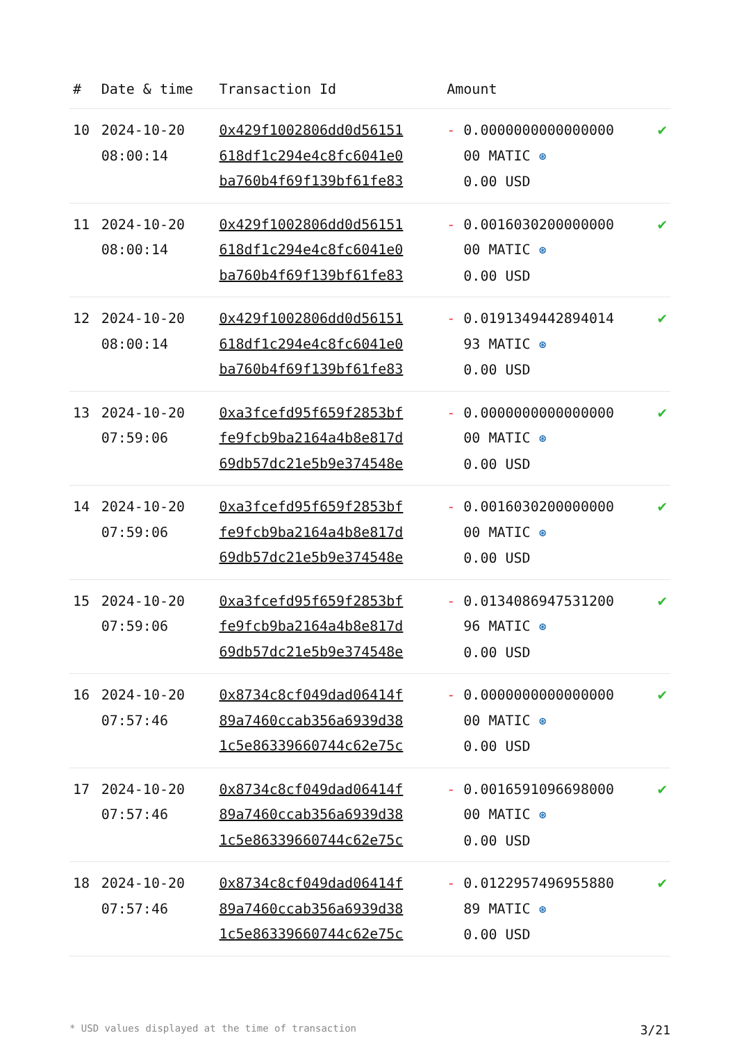| # | Date & time | Transaction Id | Amount | |
| --- | --- | --- | --- | --- |
| 10 | 2024-10-20 08:00:14 | 0x429f1002806dd0d56151 618df1c294e4c8fc6041e0 ba760b4f69f139bf61fe83 | - 0.0000000000000000 00 MATIC ⊛ 0.00 USD | ✔ |
| 11 | 2024-10-20 08:00:14 | 0x429f1002806dd0d56151 618df1c294e4c8fc6041e0 ba760b4f69f139bf61fe83 | - 0.0016030200000000 00 MATIC ⊛ 0.00 USD | ✔ |
| 12 | 2024-10-20 08:00:14 | 0x429f1002806dd0d56151 618df1c294e4c8fc6041e0 ba760b4f69f139bf61fe83 | - 0.0191349442894014 93 MATIC ⊛ 0.00 USD | ✔ |
| 13 | 2024-10-20 07:59:06 | 0xa3fcefd95f659f2853bf fe9fcb9ba2164a4b8e817d 69db57dc21e5b9e374548e | - 0.0000000000000000 00 MATIC ⊛ 0.00 USD | ✔ |
| 14 | 2024-10-20 07:59:06 | 0xa3fcefd95f659f2853bf fe9fcb9ba2164a4b8e817d 69db57dc21e5b9e374548e | - 0.0016030200000000 00 MATIC ⊛ 0.00 USD | ✔ |
| 15 | 2024-10-20 07:59:06 | 0xa3fcefd95f659f2853bf fe9fcb9ba2164a4b8e817d 69db57dc21e5b9e374548e | - 0.0134086947531200 96 MATIC ⊛ 0.00 USD | ✔ |
| 16 | 2024-10-20 07:57:46 | 0x8734c8cf049dad06414f 89a7460ccab356a6939d38 1c5e86339660744c62e75c | - 0.0000000000000000 00 MATIC ⊛ 0.00 USD | ✔ |
| 17 | 2024-10-20 07:57:46 | 0x8734c8cf049dad06414f 89a7460ccab356a6939d38 1c5e86339660744c62e75c | - 0.0016591096698000 00 MATIC ⊛ 0.00 USD | ✔ |
| 18 | 2024-10-20 07:57:46 | 0x8734c8cf049dad06414f 89a7460ccab356a6939d38 1c5e86339660744c62e75c | - 0.0122957496955880 89 MATIC ⊛ 0.00 USD | ✔ |
* USD values displayed at the time of transaction 3/21